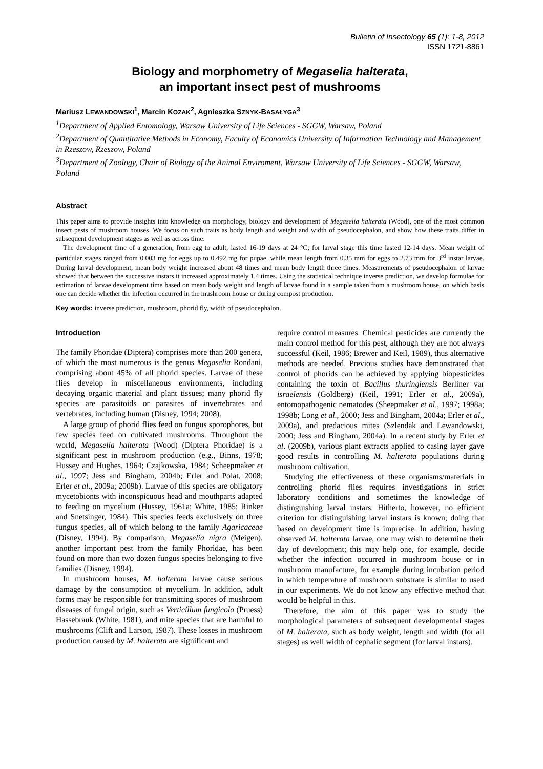Bulletin of Insectology 65 (1): 1-8, 2012
ISSN 1721-8861
Biology and morphometry of Megaselia halterata,
an important insect pest of mushrooms
Mariusz LEWANDOWSKI<sup>1</sup>, Marcin KOZAK<sup>2</sup>, Agnieszka SZNYK-BASAŁYGA<sup>3</sup>
<sup>1</sup> Department of Applied Entomology, Warsaw University of Life Sciences - SGGW, Warsaw, Poland
<sup>2</sup> Department of Quantitative Methods in Economy, Faculty of Economics University of Information Technology and Management in Rzeszow, Rzeszow, Poland
<sup>3</sup> Department of Zoology, Chair of Biology of the Animal Enviroment, Warsaw University of Life Sciences - SGGW, Warsaw, Poland
Abstract
This paper aims to provide insights into knowledge on morphology, biology and development of Megaselia halterata (Wood), one of the most common insect pests of mushroom houses. We focus on such traits as body length and weight and width of pseudocephalon, and show how these traits differ in subsequent development stages as well as across time.
The development time of a generation, from egg to adult, lasted 16-19 days at 24 °C; for larval stage this time lasted 12-14 days. Mean weight of particular stages ranged from 0.003 mg for eggs up to 0.492 mg for pupae, while mean length from 0.35 mm for eggs to 2.73 mm for 3<sup>rd</sup> instar larvae. During larval development, mean body weight increased about 48 times and mean body length three times. Measurements of pseudocephalon of larvae showed that between the successive instars it increased approximately 1.4 times. Using the statistical technique inverse prediction, we develop formulae for estimation of larvae development time based on mean body weight and length of larvae found in a sample taken from a mushroom house, on which basis one can decide whether the infection occurred in the mushroom house or during compost production.
Key words: inverse prediction, mushroom, phorid fly, width of pseudocephalon.
Introduction
The family Phoridae (Diptera) comprises more than 200 genera, of which the most numerous is the genus Megaselia Rondani, comprising about 45% of all phorid species. Larvae of these flies develop in miscellaneous environments, including decaying organic material and plant tissues; many phorid fly species are parasitoids or parasites of invertebrates and vertebrates, including human (Disney, 1994; 2008).
A large group of phorid flies feed on fungus sporophores, but few species feed on cultivated mushrooms. Throughout the world, Megaselia halterata (Wood) (Diptera Phoridae) is a significant pest in mushroom production (e.g., Binns, 1978; Hussey and Hughes, 1964; Czajkowska, 1984; Scheepmaker et al., 1997; Jess and Bingham, 2004b; Erler and Polat, 2008; Erler et al., 2009a; 2009b). Larvae of this species are obligatory mycetobionts with inconspicuous head and mouthparts adapted to feeding on mycelium (Hussey, 1961a; White, 1985; Rinker and Snetsinger, 1984). This species feeds exclusively on three fungus species, all of which belong to the family Agaricaceae (Disney, 1994). By comparison, Megaselia nigra (Meigen), another important pest from the family Phoridae, has been found on more than two dozen fungus species belonging to five families (Disney, 1994).
In mushroom houses, M. halterata larvae cause serious damage by the consumption of mycelium. In addition, adult forms may be responsible for transmitting spores of mushroom diseases of fungal origin, such as Verticillum fungicola (Pruess) Hassebrauk (White, 1981), and mite species that are harmful to mushrooms (Clift and Larson, 1987). These losses in mushroom production caused by M. halterata are significant and
require control measures. Chemical pesticides are currently the main control method for this pest, although they are not always successful (Keil, 1986; Brewer and Keil, 1989), thus alternative methods are needed. Previous studies have demonstrated that control of phorids can be achieved by applying biopesticides containing the toxin of Bacillus thuringiensis Berliner var israelensis (Goldberg) (Keil, 1991; Erler et al., 2009a), entomopathogenic nematodes (Sheepmaker et al., 1997; 1998a; 1998b; Long et al., 2000; Jess and Bingham, 2004a; Erler et al., 2009a), and predacious mites (Szlendak and Lewandowski, 2000; Jess and Bingham, 2004a). In a recent study by Erler et al. (2009b), various plant extracts applied to casing layer gave good results in controlling M. halterata populations during mushroom cultivation.
Studying the effectiveness of these organisms/materials in controlling phorid flies requires investigations in strict laboratory conditions and sometimes the knowledge of distinguishing larval instars. Hitherto, however, no efficient criterion for distinguishing larval instars is known; doing that based on development time is imprecise. In addition, having observed M. halterata larvae, one may wish to determine their day of development; this may help one, for example, decide whether the infection occurred in mushroom house or in mushroom manufacture, for example during incubation period in which temperature of mushroom substrate is similar to used in our experiments. We do not know any effective method that would be helpful in this.
Therefore, the aim of this paper was to study the morphological parameters of subsequent developmental stages of M. halterata, such as body weight, length and width (for all stages) as well width of cephalic segment (for larval instars).